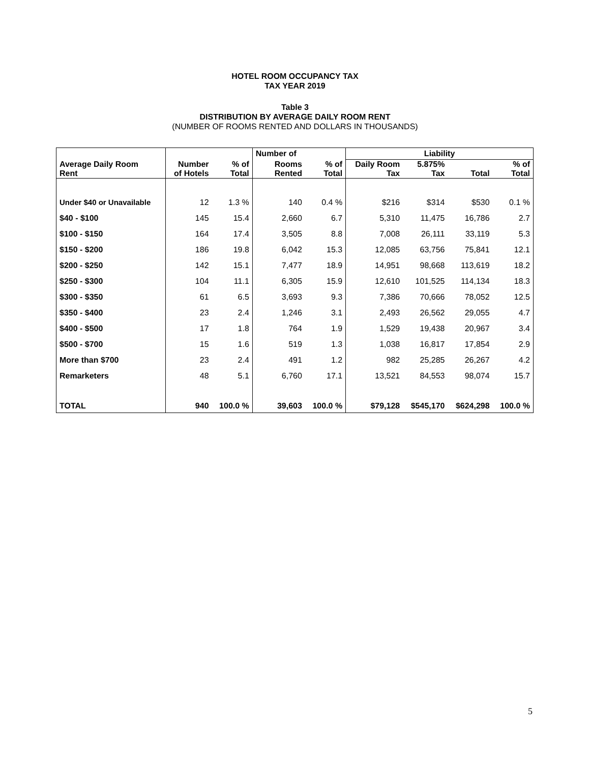HOTEL ROOM OCCUPANCY TAX
TAX YEAR 2019
Table 3
DISTRIBUTION BY AVERAGE DAILY ROOM RENT
(NUMBER OF ROOMS RENTED AND DOLLARS IN THOUSANDS)
| | | | Number of | | Liability | | | |
| --- | --- | --- | --- | --- | --- | --- | --- | --- |
| Average Daily Room Rent | Number of Hotels | % of Total | Rooms Rented | % of Total | Daily Room Tax | 5.875% Tax | Total | % of Total |
| Under $40 or Unavailable | 12 | 1.3 % | 140 | 0.4 % | $216 | $314 | $530 | 0.1 % |
| $40 - $100 | 145 | 15.4 | 2,660 | 6.7 | 5,310 | 11,475 | 16,786 | 2.7 |
| $100 - $150 | 164 | 17.4 | 3,505 | 8.8 | 7,008 | 26,111 | 33,119 | 5.3 |
| $150 - $200 | 186 | 19.8 | 6,042 | 15.3 | 12,085 | 63,756 | 75,841 | 12.1 |
| $200 - $250 | 142 | 15.1 | 7,477 | 18.9 | 14,951 | 98,668 | 113,619 | 18.2 |
| $250 - $300 | 104 | 11.1 | 6,305 | 15.9 | 12,610 | 101,525 | 114,134 | 18.3 |
| $300 - $350 | 61 | 6.5 | 3,693 | 9.3 | 7,386 | 70,666 | 78,052 | 12.5 |
| $350 - $400 | 23 | 2.4 | 1,246 | 3.1 | 2,493 | 26,562 | 29,055 | 4.7 |
| $400 - $500 | 17 | 1.8 | 764 | 1.9 | 1,529 | 19,438 | 20,967 | 3.4 |
| $500 - $700 | 15 | 1.6 | 519 | 1.3 | 1,038 | 16,817 | 17,854 | 2.9 |
| More than $700 | 23 | 2.4 | 491 | 1.2 | 982 | 25,285 | 26,267 | 4.2 |
| Remarketers | 48 | 5.1 | 6,760 | 17.1 | 13,521 | 84,553 | 98,074 | 15.7 |
| TOTAL | 940 | 100.0 % | 39,603 | 100.0 % | $79,128 | $545,170 | $624,298 | 100.0 % |
5